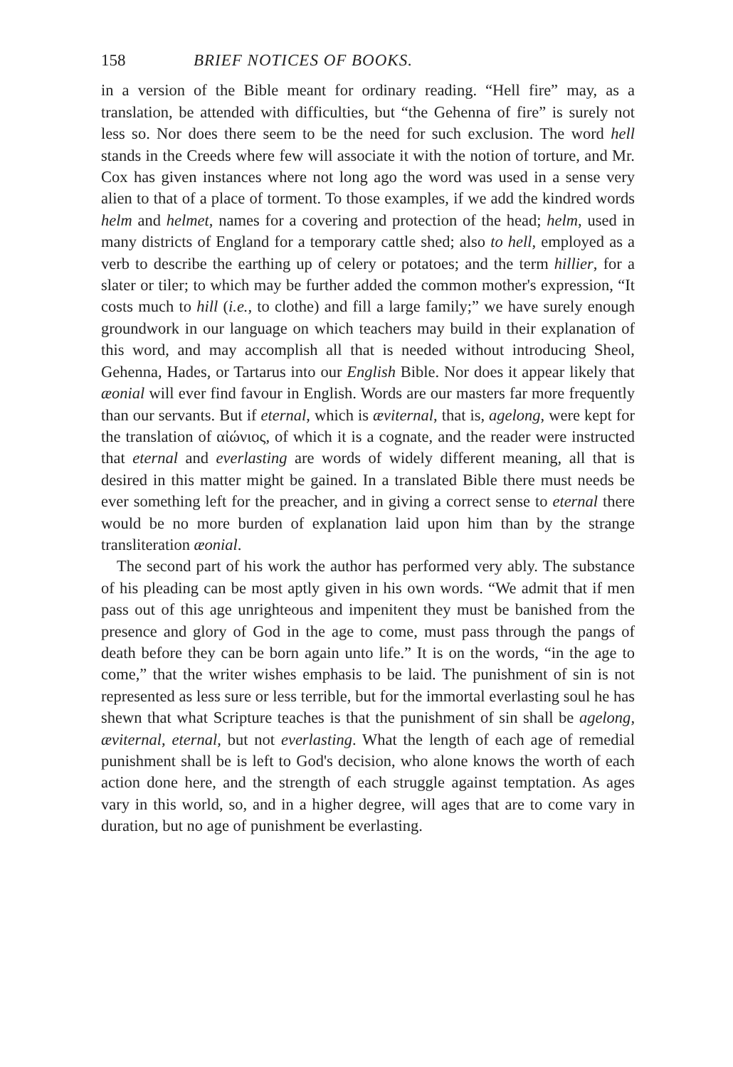158 BRIEF NOTICES OF BOOKS.
in a version of the Bible meant for ordinary reading. “Hell fire” may, as a translation, be attended with difficulties, but “the Gehenna of fire” is surely not less so. Nor does there seem to be the need for such exclusion. The word hell stands in the Creeds where few will associate it with the notion of torture, and Mr. Cox has given instances where not long ago the word was used in a sense very alien to that of a place of torment. To those examples, if we add the kindred words helm and helmet, names for a covering and protection of the head; helm, used in many districts of England for a temporary cattle shed; also to hell, employed as a verb to describe the earthing up of celery or potatoes; and the term hillier, for a slater or tiler; to which may be further added the common mother's expression, “It costs much to hill (i.e., to clothe) and fill a large family;” we have surely enough groundwork in our language on which teachers may build in their explanation of this word, and may accomplish all that is needed without introducing Sheol, Gehenna, Hades, or Tartarus into our English Bible. Nor does it appear likely that æonial will ever find favour in English. Words are our masters far more frequently than our servants. But if eternal, which is æviternal, that is, agelong, were kept for the translation of αἰώνιος, of which it is a cognate, and the reader were instructed that eternal and everlasting are words of widely different meaning, all that is desired in this matter might be gained. In a translated Bible there must needs be ever something left for the preacher, and in giving a correct sense to eternal there would be no more burden of explanation laid upon him than by the strange transliteration æonial.
The second part of his work the author has performed very ably. The substance of his pleading can be most aptly given in his own words. “We admit that if men pass out of this age unrighteous and impenitent they must be banished from the presence and glory of God in the age to come, must pass through the pangs of death before they can be born again unto life.” It is on the words, “in the age to come,” that the writer wishes emphasis to be laid. The punishment of sin is not represented as less sure or less terrible, but for the immortal everlasting soul he has shewn that what Scripture teaches is that the punishment of sin shall be agelong, æviternal, eternal, but not everlasting. What the length of each age of remedial punishment shall be is left to God's decision, who alone knows the worth of each action done here, and the strength of each struggle against temptation. As ages vary in this world, so, and in a higher degree, will ages that are to come vary in duration, but no age of punishment be everlasting.